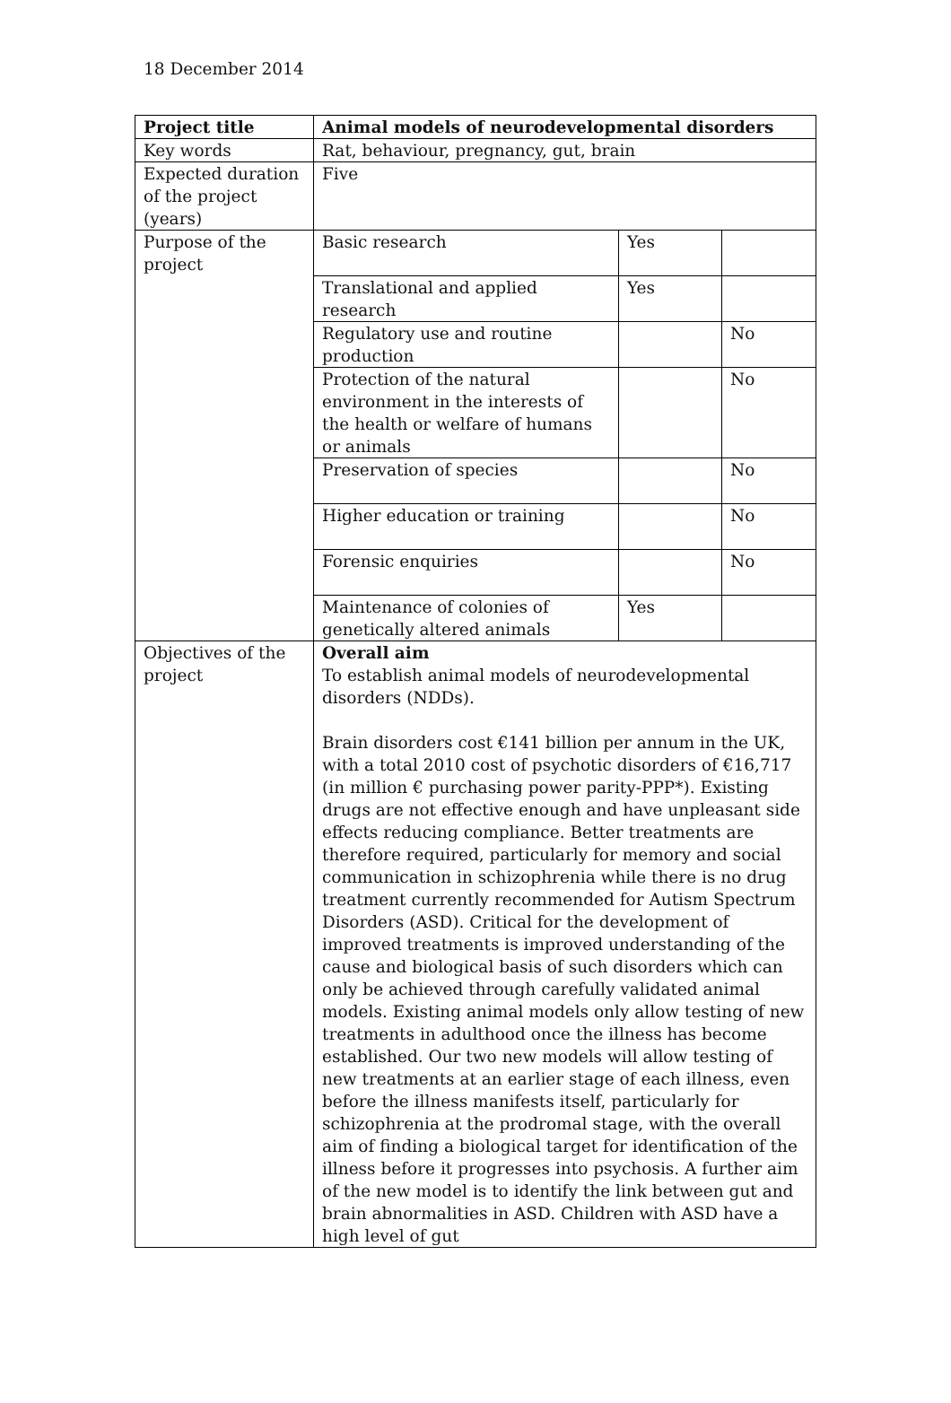18 December 2014
| Project title | Animal models of neurodevelopmental disorders | | |
| Key words | Rat, behaviour, pregnancy, gut, brain | | |
| Expected duration of the project (years) | Five | | |
| Purpose of the project | Basic research | Yes | |
| | Translational and applied research | Yes | |
| | Regulatory use and routine production | | No |
| | Protection of the natural environment in the interests of the health or welfare of humans or animals | | No |
| | Preservation of species | | No |
| | Higher education or training | | No |
| | Forensic enquiries | | No |
| | Maintenance of colonies of genetically altered animals | Yes | |
| Objectives of the project | Overall aim To establish animal models of neurodevelopmental disorders (NDDs). Brain disorders cost €141 billion per annum in the UK, with a total 2010 cost of psychotic disorders of €16,717 (in million € purchasing power parity-PPP*). Existing drugs are not effective enough and have unpleasant side effects reducing compliance. Better treatments are therefore required, particularly for memory and social communication in schizophrenia while there is no drug treatment currently recommended for Autism Spectrum Disorders (ASD). Critical for the development of improved treatments is improved understanding of the cause and biological basis of such disorders which can only be achieved through carefully validated animal models. Existing animal models only allow testing of new treatments in adulthood once the illness has become established. Our two new models will allow testing of new treatments at an earlier stage of each illness, even before the illness manifests itself, particularly for schizophrenia at the prodromal stage, with the overall aim of finding a biological target for identification of the illness before it progresses into psychosis. A further aim of the new model is to identify the link between gut and brain abnormalities in ASD. Children with ASD have a high level of gut | | |